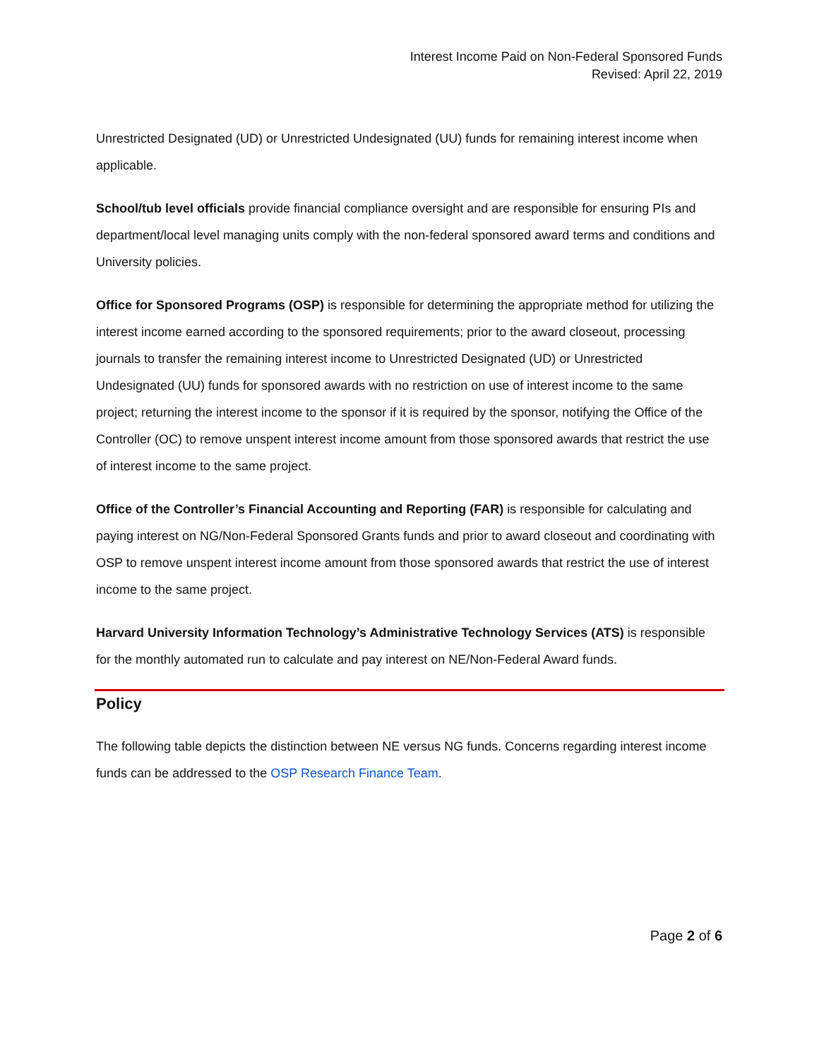Interest Income Paid on Non-Federal Sponsored Funds
Revised: April 22, 2019
Unrestricted Designated (UD) or Unrestricted Undesignated (UU) funds for remaining interest income when applicable.
School/tub level officials provide financial compliance oversight and are responsible for ensuring PIs and department/local level managing units comply with the non-federal sponsored award terms and conditions and University policies.
Office for Sponsored Programs (OSP) is responsible for determining the appropriate method for utilizing the interest income earned according to the sponsored requirements; prior to the award closeout, processing journals to transfer the remaining interest income to Unrestricted Designated (UD) or Unrestricted Undesignated (UU) funds for sponsored awards with no restriction on use of interest income to the same project; returning the interest income to the sponsor if it is required by the sponsor, notifying the Office of the Controller (OC) to remove unspent interest income amount from those sponsored awards that restrict the use of interest income to the same project.
Office of the Controller’s Financial Accounting and Reporting (FAR) is responsible for calculating and paying interest on NG/Non-Federal Sponsored Grants funds and prior to award closeout and coordinating with OSP to remove unspent interest income amount from those sponsored awards that restrict the use of interest income to the same project.
Harvard University Information Technology’s Administrative Technology Services (ATS) is responsible for the monthly automated run to calculate and pay interest on NE/Non-Federal Award funds.
Policy
The following table depicts the distinction between NE versus NG funds. Concerns regarding interest income funds can be addressed to the OSP Research Finance Team.
Page 2 of 6